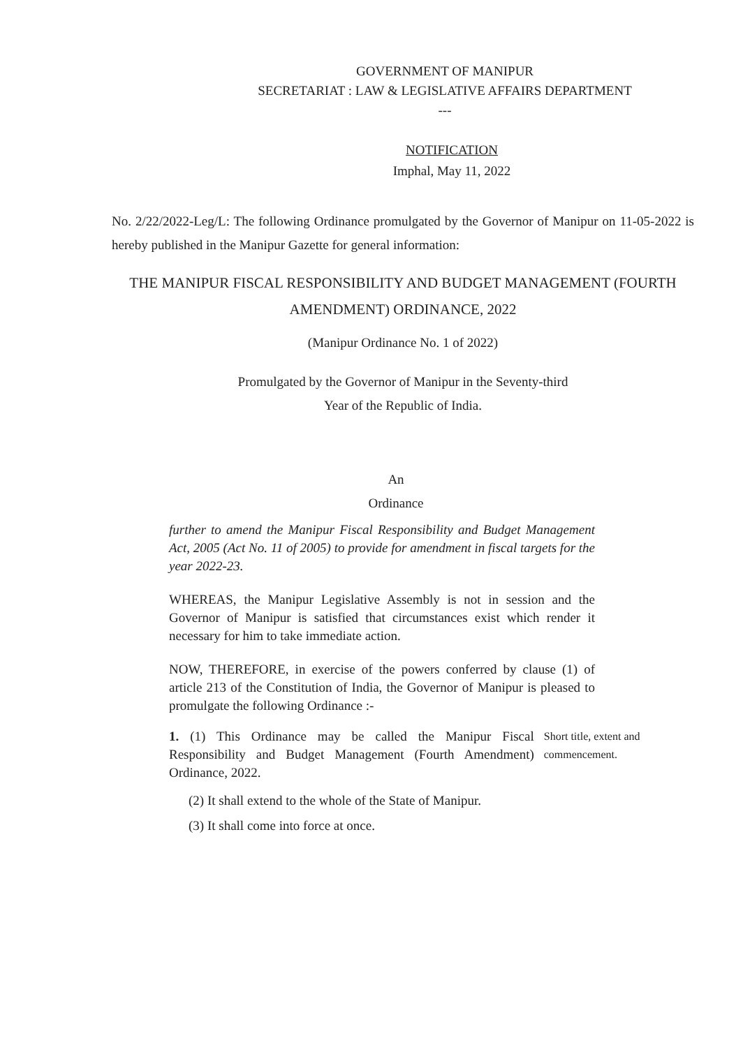GOVERNMENT OF MANIPUR
SECRETARIAT : LAW & LEGISLATIVE AFFAIRS DEPARTMENT
---
NOTIFICATION
Imphal, May 11, 2022
No. 2/22/2022-Leg/L: The following Ordinance promulgated by the Governor of Manipur on 11-05-2022 is hereby published in the Manipur Gazette for general information:
THE MANIPUR FISCAL RESPONSIBILITY AND BUDGET MANAGEMENT (FOURTH AMENDMENT) ORDINANCE, 2022
(Manipur Ordinance No. 1 of 2022)
Promulgated by the Governor of Manipur in the Seventy-third
Year of the Republic of India.
An
Ordinance
further to amend the Manipur Fiscal Responsibility and Budget Management Act, 2005 (Act No. 11 of 2005) to provide for amendment in fiscal targets for the year 2022-23.
WHEREAS, the Manipur Legislative Assembly is not in session and the Governor of Manipur is satisfied that circumstances exist which render it necessary for him to take immediate action.
NOW, THEREFORE, in exercise of the powers conferred by clause (1) of article 213 of the Constitution of India, the Governor of Manipur is pleased to promulgate the following Ordinance :-
1. (1) This Ordinance may be called the Manipur Fiscal Responsibility and Budget Management (Fourth Amendment) Ordinance, 2022.
Short title, extent and commencement.
(2) It shall extend to the whole of the State of Manipur.
(3) It shall come into force at once.